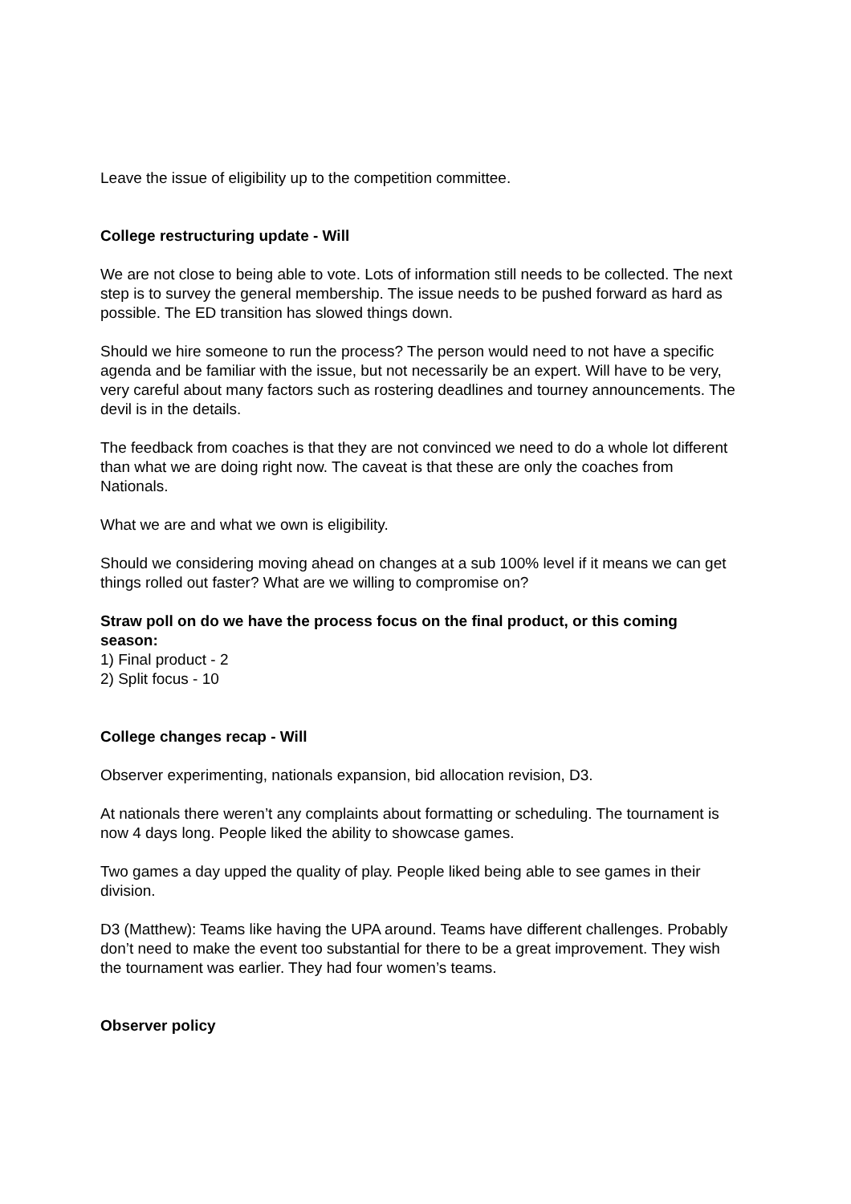Leave the issue of eligibility up to the competition committee.
College restructuring update - Will
We are not close to being able to vote. Lots of information still needs to be collected. The next step is to survey the general membership. The issue needs to be pushed forward as hard as possible. The ED transition has slowed things down.
Should we hire someone to run the process? The person would need to not have a specific agenda and be familiar with the issue, but not necessarily be an expert. Will have to be very, very careful about many factors such as rostering deadlines and tourney announcements. The devil is in the details.
The feedback from coaches is that they are not convinced we need to do a whole lot different than what we are doing right now. The caveat is that these are only the coaches from Nationals.
What we are and what we own is eligibility.
Should we considering moving ahead on changes at a sub 100% level if it means we can get things rolled out faster? What are we willing to compromise on?
Straw poll on do we have the process focus on the final product, or this coming season:
1) Final product - 2
2) Split focus - 10
College changes recap - Will
Observer experimenting, nationals expansion, bid allocation revision, D3.
At nationals there weren’t any complaints about formatting or scheduling. The tournament is now 4 days long. People liked the ability to showcase games.
Two games a day upped the quality of play. People liked being able to see games in their division.
D3 (Matthew): Teams like having the UPA around. Teams have different challenges. Probably don’t need to make the event too substantial for there to be a great improvement. They wish the tournament was earlier. They had four women’s teams.
Observer policy